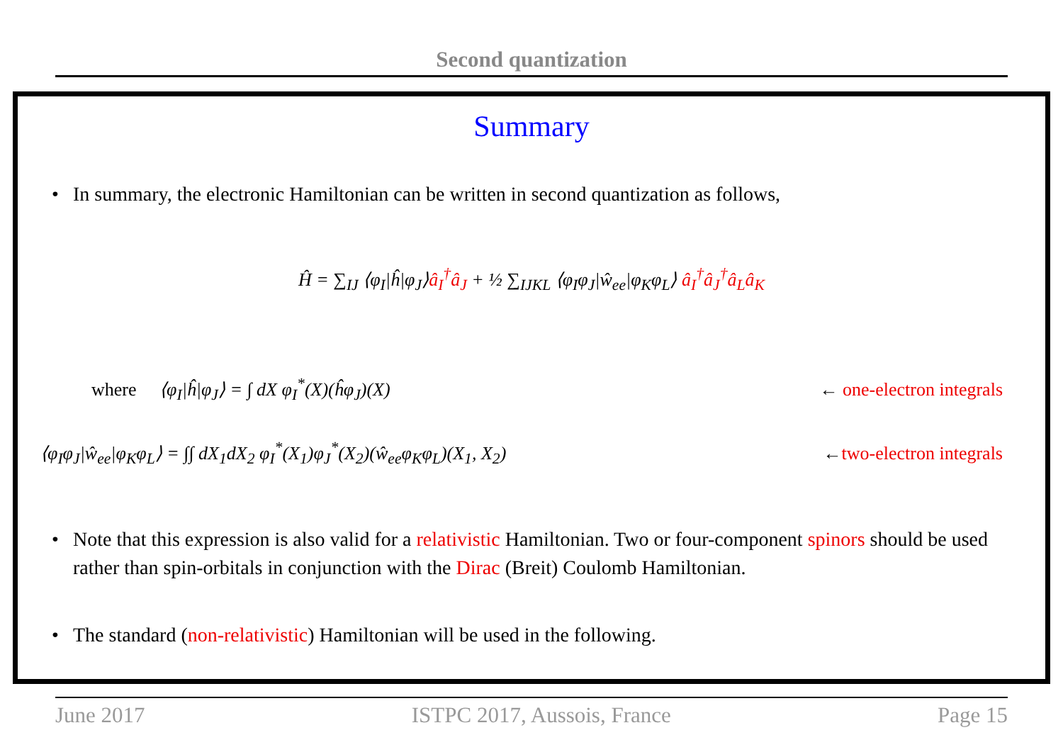Second quantization
Summary
• In summary, the electronic Hamiltonian can be written in second quantization as follows,
Ĥ = ∑<sub>IJ</sub> ⟨φ<sub>I</sub>|ĥ|φ<sub>J</sub>⟩â<sub>I</sub><sup>†</sup>â<sub>J</sub> + ½ ∑<sub>IJKL</sub> ⟨φ<sub>I</sub>φ<sub>J</sub>|ŵ<sub>ee</sub>|φ<sub>K</sub>φ<sub>L</sub>⟩ â<sub>I</sub><sup>†</sup>â<sub>J</sub><sup>†</sup>â<sub>L</sub>â<sub>K</sub>
where ⟨φ<sub>I</sub>|ĥ|φ<sub>J</sub>⟩ = ∫ dX φ<sub>I</sub><sup>*</sup>(X)(ĥφ<sub>J</sub>)(X) ← one-electron integrals
⟨φ<sub>I</sub>φ<sub>J</sub>|ŵ<sub>ee</sub>|φ<sub>K</sub>φ<sub>L</sub>⟩ = ∫∫ dX<sub>1</sub>dX<sub>2</sub> φ<sub>I</sub><sup>*</sup>(X<sub>1</sub>)φ<sub>J</sub><sup>*</sup>(X<sub>2</sub>)(ŵ<sub>ee</sub>φ<sub>K</sub>φ<sub>L</sub>)(X<sub>1</sub>, X<sub>2</sub>) ←two-electron integrals
• Note that this expression is also valid for a relativistic Hamiltonian. Two or four-component spinors should be used rather than spin-orbitals in conjunction with the Dirac (Breit) Coulomb Hamiltonian.
• The standard (non-relativistic) Hamiltonian will be used in the following.
June 2017 ISTPC 2017, Aussois, France Page 15